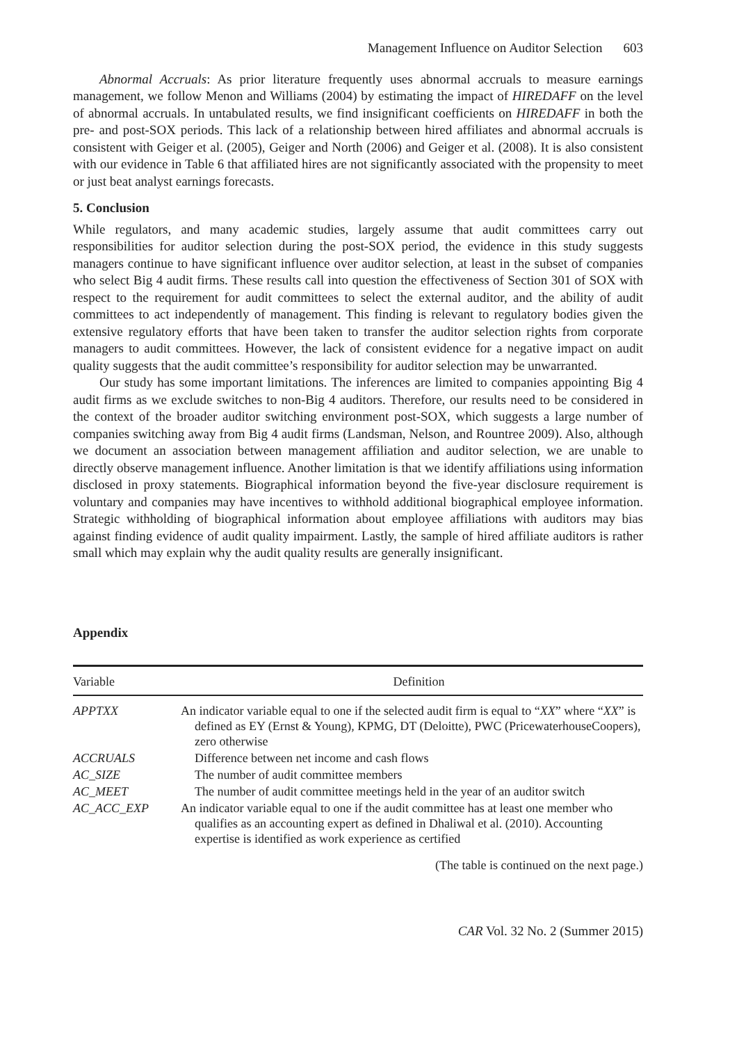Management Influence on Auditor Selection 603
Abnormal Accruals: As prior literature frequently uses abnormal accruals to measure earnings management, we follow Menon and Williams (2004) by estimating the impact of HIREDAFF on the level of abnormal accruals. In untabulated results, we find insignificant coefficients on HIREDAFF in both the pre- and post-SOX periods. This lack of a relationship between hired affiliates and abnormal accruals is consistent with Geiger et al. (2005), Geiger and North (2006) and Geiger et al. (2008). It is also consistent with our evidence in Table 6 that affiliated hires are not significantly associated with the propensity to meet or just beat analyst earnings forecasts.
5. Conclusion
While regulators, and many academic studies, largely assume that audit committees carry out responsibilities for auditor selection during the post-SOX period, the evidence in this study suggests managers continue to have significant influence over auditor selection, at least in the subset of companies who select Big 4 audit firms. These results call into question the effectiveness of Section 301 of SOX with respect to the requirement for audit committees to select the external auditor, and the ability of audit committees to act independently of management. This finding is relevant to regulatory bodies given the extensive regulatory efforts that have been taken to transfer the auditor selection rights from corporate managers to audit committees. However, the lack of consistent evidence for a negative impact on audit quality suggests that the audit committee’s responsibility for auditor selection may be unwarranted.
Our study has some important limitations. The inferences are limited to companies appointing Big 4 audit firms as we exclude switches to non-Big 4 auditors. Therefore, our results need to be considered in the context of the broader auditor switching environment post-SOX, which suggests a large number of companies switching away from Big 4 audit firms (Landsman, Nelson, and Rountree 2009). Also, although we document an association between management affiliation and auditor selection, we are unable to directly observe management influence. Another limitation is that we identify affiliations using information disclosed in proxy statements. Biographical information beyond the five-year disclosure requirement is voluntary and companies may have incentives to withhold additional biographical employee information. Strategic withholding of biographical information about employee affiliations with auditors may bias against finding evidence of audit quality impairment. Lastly, the sample of hired affiliate auditors is rather small which may explain why the audit quality results are generally insignificant.
Appendix
| Variable | Definition |
| --- | --- |
| APPTXX | An indicator variable equal to one if the selected audit firm is equal to “ XX ” where “ XX ” is defined as EY (Ernst & Young), KPMG, DT (Deloitte), PWC (PricewaterhouseCoopers), zero otherwise |
| ACCRUALS | Difference between net income and cash flows |
| AC_SIZE | The number of audit committee members |
| AC_MEET | The number of audit committee meetings held in the year of an auditor switch |
| AC_ACC_EXP | An indicator variable equal to one if the audit committee has at least one member who qualifies as an accounting expert as defined in Dhaliwal et al. (2010). Accounting expertise is identified as work experience as certified |
(The table is continued on the next page.)
CAR Vol. 32 No. 2 (Summer 2015)